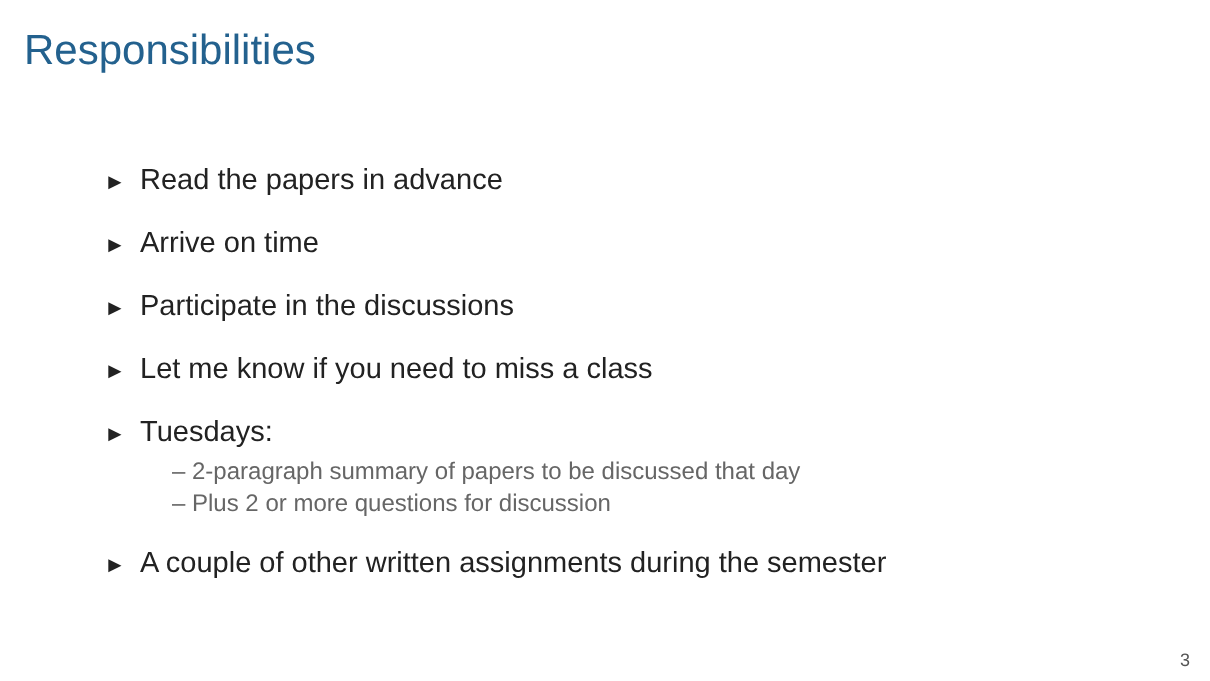Responsibilities
► Read the papers in advance
► Arrive on time
► Participate in the discussions
► Let me know if you need to miss a class
► Tuesdays:
– 2-paragraph summary of papers to be discussed that day
– Plus 2 or more questions for discussion
► A couple of other written assignments during the semester
3